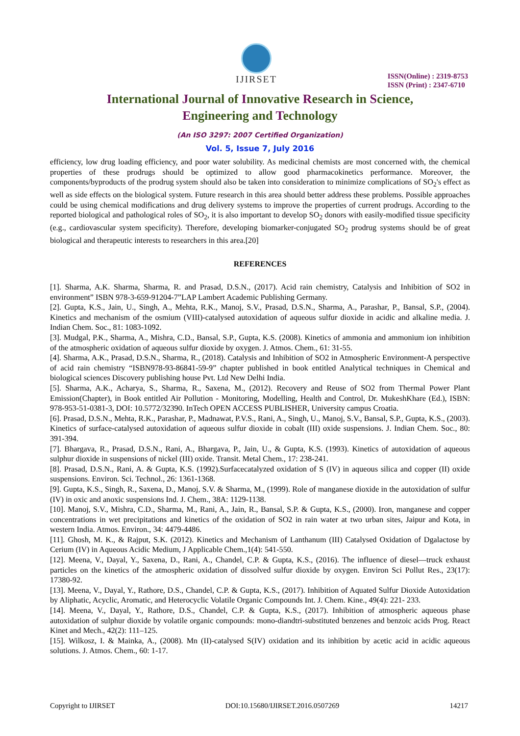IJIRSET
ISSN(Online) : 2319-8753
ISSN (Print) : 2347-6710
International Journal of Innovative Research in Science,
Engineering and Technology
(An ISO 3297: 2007 Certified Organization)
Vol. 5, Issue 7, July 2016
efficiency, low drug loading efficiency, and poor water solubility. As medicinal chemists are most concerned with, the chemical properties of these prodrugs should be optimized to allow good pharmacokinetics performance. Moreover, the components/byproducts of the prodrug system should also be taken into consideration to minimize complications of SO<sub>2</sub>'s effect as well as side effects on the biological system. Future research in this area should better address these problems. Possible approaches could be using chemical modifications and drug delivery systems to improve the properties of current prodrugs. According to the reported biological and pathological roles of SO<sub>2</sub>, it is also important to develop SO<sub>2</sub> donors with easily-modified tissue specificity (e.g., cardiovascular system specificity). Therefore, developing biomarker-conjugated SO<sub>2</sub> prodrug systems should be of great biological and therapeutic interests to researchers in this area.[20]
REFERENCES
[1]. Sharma, A.K. Sharma, Sharma, R. and Prasad, D.S.N., (2017). Acid rain chemistry, Catalysis and Inhibition of SO2 in environment” ISBN 978-3-659-91204-7”LAP Lambert Academic Publishing Germany.
[2]. Gupta, K.S., Jain, U., Singh, A., Mehta, R.K., Manoj, S.V., Prasad, D.S.N., Sharma, A., Parashar, P., Bansal, S.P., (2004). Kinetics and mechanism of the osmium (VIII)-catalysed autoxidation of aqueous sulfur dioxide in acidic and alkaline media. J. Indian Chem. Soc., 81: 1083-1092.
[3]. Mudgal, P.K., Sharma, A., Mishra, C.D., Bansal, S.P., Gupta, K.S. (2008). Kinetics of ammonia and ammonium ion inhibition of the atmospheric oxidation of aqueous sulfur dioxide by oxygen. J. Atmos. Chem., 61: 31-55.
[4]. Sharma, A.K., Prasad, D.S.N., Sharma, R., (2018). Catalysis and Inhibition of SO2 in Atmospheric Environment-A perspective of acid rain chemistry “ISBN978-93-86841-59-9” chapter published in book entitled Analytical techniques in Chemical and biological sciences Discovery publishing house Pvt. Ltd New Delhi India.
[5]. Sharma, A.K., Acharya, S., Sharma, R., Saxena, M., (2012). Recovery and Reuse of SO2 from Thermal Power Plant Emission(Chapter), in Book entitled Air Pollution - Monitoring, Modelling, Health and Control, Dr. MukeshKhare (Ed.), ISBN: 978-953-51-0381-3, DOI: 10.5772/32390. InTech OPEN ACCESS PUBLISHER, University campus Croatia.
[6]. Prasad, D.S.N., Mehta, R.K., Parashar, P., Madnawat, P.V.S., Rani, A., Singh, U., Manoj, S.V., Bansal, S.P., Gupta, K.S., (2003). Kinetics of surface-catalysed autoxidation of aqueous sulfur dioxide in cobalt (III) oxide suspensions. J. Indian Chem. Soc., 80: 391-394.
[7]. Bhargava, R., Prasad, D.S.N., Rani, A., Bhargava, P., Jain, U., & Gupta, K.S. (1993). Kinetics of autoxidation of aqueous sulphur dioxide in suspensions of nickel (III) oxide. Transit. Metal Chem., 17: 238-241.
[8]. Prasad, D.S.N., Rani, A. & Gupta, K.S. (1992).Surfacecatalyzed oxidation of S (IV) in aqueous silica and copper (II) oxide suspensions. Environ. Sci. Technol., 26: 1361-1368.
[9]. Gupta, K.S., Singh, R., Saxena, D., Manoj, S.V. & Sharma, M., (1999). Role of manganese dioxide in the autoxidation of sulfur (IV) in oxic and anoxic suspensions Ind. J. Chem., 38A: 1129-1138.
[10]. Manoj, S.V., Mishra, C.D., Sharma, M., Rani, A., Jain, R., Bansal, S.P. & Gupta, K.S., (2000). Iron, manganese and copper concentrations in wet precipitations and kinetics of the oxidation of SO2 in rain water at two urban sites, Jaipur and Kota, in western India. Atmos. Environ., 34: 4479-4486.
[11]. Ghosh, M. K., & Rajput, S.K. (2012). Kinetics and Mechanism of Lanthanum (III) Catalysed Oxidation of Dgalactose by Cerium (IV) in Aqueous Acidic Medium, J Applicable Chem.,1(4): 541-550.
[12]. Meena, V., Dayal, Y., Saxena, D., Rani, A., Chandel, C.P. & Gupta, K.S., (2016). The influence of diesel—truck exhaust particles on the kinetics of the atmospheric oxidation of dissolved sulfur dioxide by oxygen. Environ Sci Pollut Res., 23(17): 17380-92.
[13]. Meena, V., Dayal, Y., Rathore, D.S., Chandel, C.P. & Gupta, K.S., (2017). Inhibition of Aquated Sulfur Dioxide Autoxidation by Aliphatic, Acyclic, Aromatic, and Heterocyclic Volatile Organic Compounds Int. J. Chem. Kine., 49(4): 221- 233.
[14]. Meena, V., Dayal, Y., Rathore, D.S., Chandel, C.P. & Gupta, K.S., (2017). Inhibition of atmospheric aqueous phase autoxidation of sulphur dioxide by volatile organic compounds: mono-diandtri-substituted benzenes and benzoic acids Prog. React Kinet and Mech., 42(2): 111–125.
[15]. Wilkosz, I. & Mainka, A., (2008). Mn (II)-catalysed S(IV) oxidation and its inhibition by acetic acid in acidic aqueous solutions. J. Atmos. Chem., 60: 1-17.
Copyright to IJIRSET DOI:10.15680/IJIRSET.2016.0507269 14217